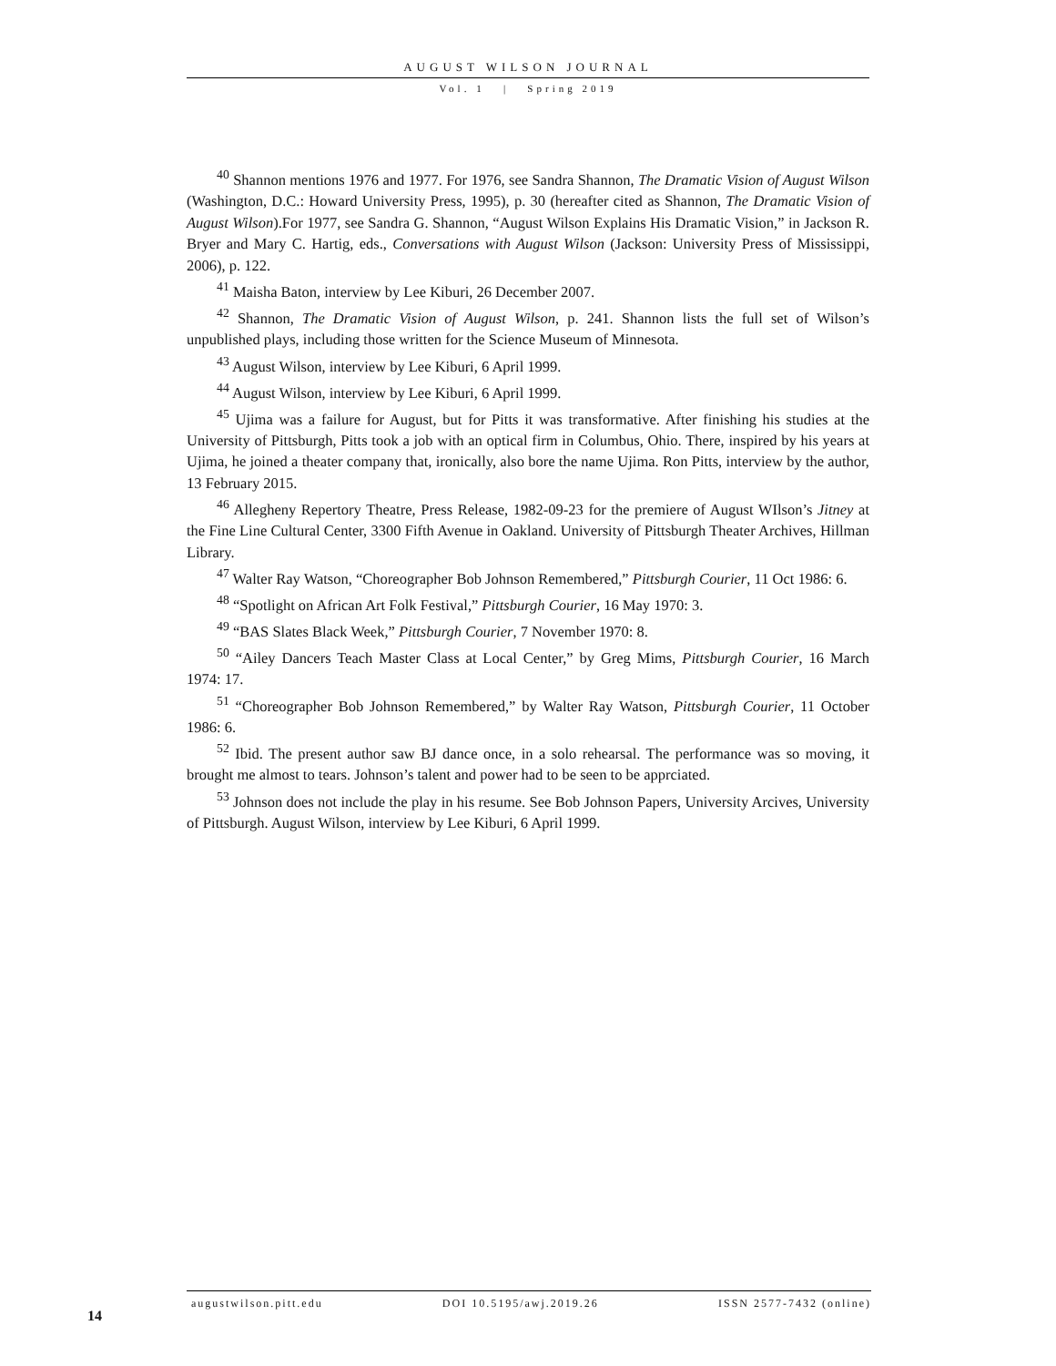AUGUST WILSON JOURNAL
Vol. 1 | Spring 2019
<sup>40</sup> Shannon mentions 1976 and 1977. For 1976, see Sandra Shannon, The Dramatic Vision of August Wilson (Washington, D.C.: Howard University Press, 1995), p. 30 (hereafter cited as Shannon, The Dramatic Vision of August Wilson).For 1977, see Sandra G. Shannon, “August Wilson Explains His Dramatic Vision,” in Jackson R. Bryer and Mary C. Hartig, eds., Conversations with August Wilson (Jackson: University Press of Mississippi, 2006), p. 122.
<sup>41</sup> Maisha Baton, interview by Lee Kiburi, 26 December 2007.
<sup>42</sup> Shannon, The Dramatic Vision of August Wilson, p. 241. Shannon lists the full set of Wilson’s unpublished plays, including those written for the Science Museum of Minnesota.
<sup>43</sup> August Wilson, interview by Lee Kiburi, 6 April 1999.
<sup>44</sup> August Wilson, interview by Lee Kiburi, 6 April 1999.
<sup>45</sup> Ujima was a failure for August, but for Pitts it was transformative. After finishing his studies at the University of Pittsburgh, Pitts took a job with an optical firm in Columbus, Ohio. There, inspired by his years at Ujima, he joined a theater company that, ironically, also bore the name Ujima. Ron Pitts, interview by the author, 13 February 2015.
<sup>46</sup> Allegheny Repertory Theatre, Press Release, 1982-09-23 for the premiere of August WIlson’s Jitney at the Fine Line Cultural Center, 3300 Fifth Avenue in Oakland. University of Pittsburgh Theater Archives, Hillman Library.
<sup>47</sup> Walter Ray Watson, “Choreographer Bob Johnson Remembered,” Pittsburgh Courier, 11 Oct 1986: 6.
<sup>48</sup> “Spotlight on African Art Folk Festival,” Pittsburgh Courier, 16 May 1970: 3.
<sup>49</sup> “BAS Slates Black Week,” Pittsburgh Courier, 7 November 1970: 8.
<sup>50</sup> “Ailey Dancers Teach Master Class at Local Center,” by Greg Mims, Pittsburgh Courier, 16 March 1974: 17.
<sup>51</sup> “Choreographer Bob Johnson Remembered,” by Walter Ray Watson, Pittsburgh Courier, 11 October 1986: 6.
<sup>52</sup> Ibid. The present author saw BJ dance once, in a solo rehearsal. The performance was so moving, it brought me almost to tears. Johnson’s talent and power had to be seen to be apprciated.
<sup>53</sup> Johnson does not include the play in his resume. See Bob Johnson Papers, University Arcives, University of Pittsburgh. August Wilson, interview by Lee Kiburi, 6 April 1999.
14
augustwilson.pitt.edu DOI 10.5195/awj.2019.26 ISSN 2577-7432 (online)